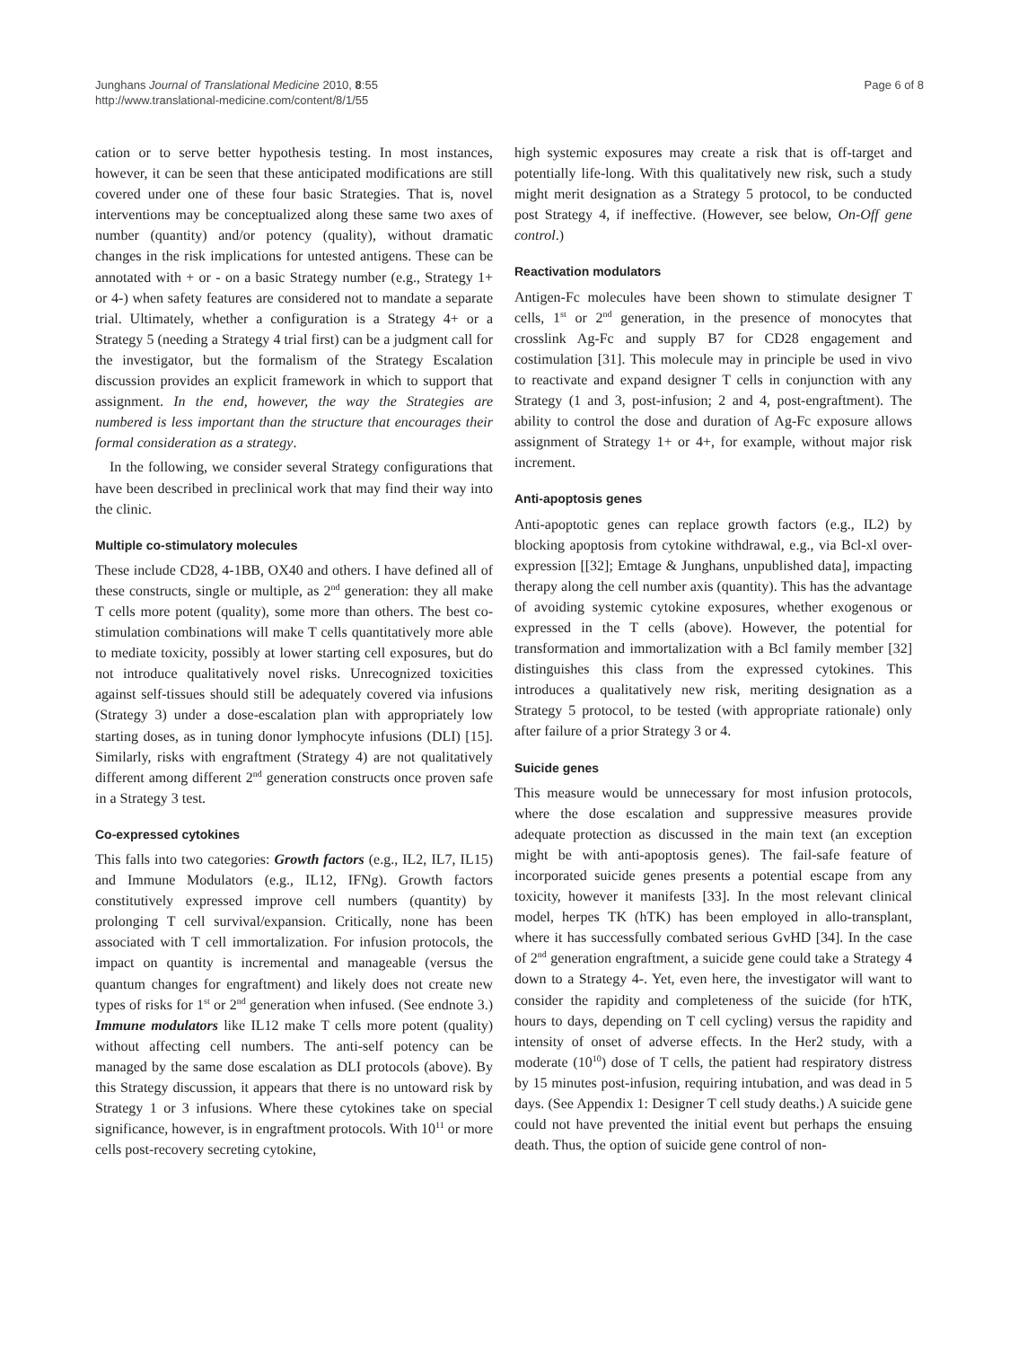Junghans Journal of Translational Medicine 2010, 8:55
http://www.translational-medicine.com/content/8/1/55
Page 6 of 8
cation or to serve better hypothesis testing. In most instances, however, it can be seen that these anticipated modifications are still covered under one of these four basic Strategies. That is, novel interventions may be conceptualized along these same two axes of number (quantity) and/or potency (quality), without dramatic changes in the risk implications for untested antigens. These can be annotated with + or - on a basic Strategy number (e.g., Strategy 1+ or 4-) when safety features are considered not to mandate a separate trial. Ultimately, whether a configuration is a Strategy 4+ or a Strategy 5 (needing a Strategy 4 trial first) can be a judgment call for the investigator, but the formalism of the Strategy Escalation discussion provides an explicit framework in which to support that assignment. In the end, however, the way the Strategies are numbered is less important than the structure that encourages their formal consideration as a strategy.
In the following, we consider several Strategy configurations that have been described in preclinical work that may find their way into the clinic.
Multiple co-stimulatory molecules
These include CD28, 4-1BB, OX40 and others. I have defined all of these constructs, single or multiple, as 2<sup>nd</sup> generation: they all make T cells more potent (quality), some more than others. The best co-stimulation combinations will make T cells quantitatively more able to mediate toxicity, possibly at lower starting cell exposures, but do not introduce qualitatively novel risks. Unrecognized toxicities against self-tissues should still be adequately covered via infusions (Strategy 3) under a dose-escalation plan with appropriately low starting doses, as in tuning donor lymphocyte infusions (DLI) [15]. Similarly, risks with engraftment (Strategy 4) are not qualitatively different among different 2<sup>nd</sup> generation constructs once proven safe in a Strategy 3 test.
Co-expressed cytokines
This falls into two categories: Growth factors (e.g., IL2, IL7, IL15) and Immune Modulators (e.g., IL12, IFNg). Growth factors constitutively expressed improve cell numbers (quantity) by prolonging T cell survival/expansion. Critically, none has been associated with T cell immortalization. For infusion protocols, the impact on quantity is incremental and manageable (versus the quantum changes for engraftment) and likely does not create new types of risks for 1<sup>st</sup> or 2<sup>nd</sup> generation when infused. (See endnote 3.) Immune modulators like IL12 make T cells more potent (quality) without affecting cell numbers. The anti-self potency can be managed by the same dose escalation as DLI protocols (above). By this Strategy discussion, it appears that there is no untoward risk by Strategy 1 or 3 infusions. Where these cytokines take on special significance, however, is in engraftment protocols. With 10<sup>11</sup> or more cells post-recovery secreting cytokine,
high systemic exposures may create a risk that is off-target and potentially life-long. With this qualitatively new risk, such a study might merit designation as a Strategy 5 protocol, to be conducted post Strategy 4, if ineffective. (However, see below, On-Off gene control.)
Reactivation modulators
Antigen-Fc molecules have been shown to stimulate designer T cells, 1<sup>st</sup> or 2<sup>nd</sup> generation, in the presence of monocytes that crosslink Ag-Fc and supply B7 for CD28 engagement and costimulation [31]. This molecule may in principle be used in vivo to reactivate and expand designer T cells in conjunction with any Strategy (1 and 3, post-infusion; 2 and 4, post-engraftment). The ability to control the dose and duration of Ag-Fc exposure allows assignment of Strategy 1+ or 4+, for example, without major risk increment.
Anti-apoptosis genes
Anti-apoptotic genes can replace growth factors (e.g., IL2) by blocking apoptosis from cytokine withdrawal, e.g., via Bcl-xl over-expression [[32]; Emtage & Junghans, unpublished data], impacting therapy along the cell number axis (quantity). This has the advantage of avoiding systemic cytokine exposures, whether exogenous or expressed in the T cells (above). However, the potential for transformation and immortalization with a Bcl family member [32] distinguishes this class from the expressed cytokines. This introduces a qualitatively new risk, meriting designation as a Strategy 5 protocol, to be tested (with appropriate rationale) only after failure of a prior Strategy 3 or 4.
Suicide genes
This measure would be unnecessary for most infusion protocols, where the dose escalation and suppressive measures provide adequate protection as discussed in the main text (an exception might be with anti-apoptosis genes). The fail-safe feature of incorporated suicide genes presents a potential escape from any toxicity, however it manifests [33]. In the most relevant clinical model, herpes TK (hTK) has been employed in allo-transplant, where it has successfully combated serious GvHD [34]. In the case of 2<sup>nd</sup> generation engraftment, a suicide gene could take a Strategy 4 down to a Strategy 4-. Yet, even here, the investigator will want to consider the rapidity and completeness of the suicide (for hTK, hours to days, depending on T cell cycling) versus the rapidity and intensity of onset of adverse effects. In the Her2 study, with a moderate (10<sup>10</sup>) dose of T cells, the patient had respiratory distress by 15 minutes post-infusion, requiring intubation, and was dead in 5 days. (See Appendix 1: Designer T cell study deaths.) A suicide gene could not have prevented the initial event but perhaps the ensuing death. Thus, the option of suicide gene control of non-